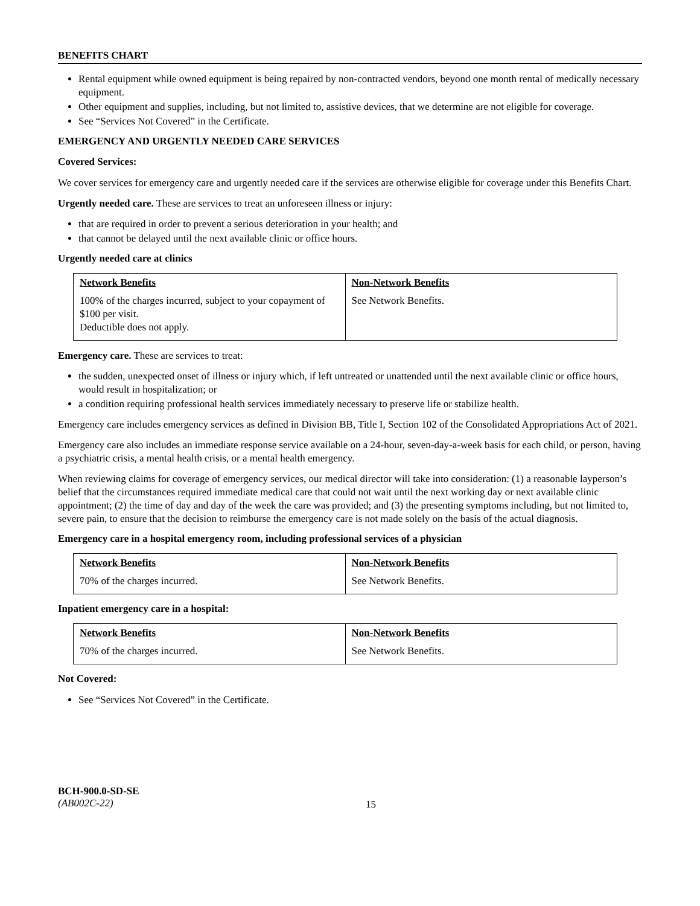BENEFITS CHART
Rental equipment while owned equipment is being repaired by non-contracted vendors, beyond one month rental of medically necessary equipment.
Other equipment and supplies, including, but not limited to, assistive devices, that we determine are not eligible for coverage.
See “Services Not Covered” in the Certificate.
EMERGENCY AND URGENTLY NEEDED CARE SERVICES
Covered Services:
We cover services for emergency care and urgently needed care if the services are otherwise eligible for coverage under this Benefits Chart.
Urgently needed care. These are services to treat an unforeseen illness or injury:
that are required in order to prevent a serious deterioration in your health; and
that cannot be delayed until the next available clinic or office hours.
Urgently needed care at clinics
| Network Benefits | Non-Network Benefits |
| --- | --- |
| 100% of the charges incurred, subject to your copayment of $100 per visit. Deductible does not apply. | See Network Benefits. |
Emergency care. These are services to treat:
the sudden, unexpected onset of illness or injury which, if left untreated or unattended until the next available clinic or office hours, would result in hospitalization; or
a condition requiring professional health services immediately necessary to preserve life or stabilize health.
Emergency care includes emergency services as defined in Division BB, Title I, Section 102 of the Consolidated Appropriations Act of 2021.
Emergency care also includes an immediate response service available on a 24-hour, seven-day-a-week basis for each child, or person, having a psychiatric crisis, a mental health crisis, or a mental health emergency.
When reviewing claims for coverage of emergency services, our medical director will take into consideration: (1) a reasonable layperson’s belief that the circumstances required immediate medical care that could not wait until the next working day or next available clinic appointment; (2) the time of day and day of the week the care was provided; and (3) the presenting symptoms including, but not limited to, severe pain, to ensure that the decision to reimburse the emergency care is not made solely on the basis of the actual diagnosis.
Emergency care in a hospital emergency room, including professional services of a physician
| Network Benefits | Non-Network Benefits |
| --- | --- |
| 70% of the charges incurred. | See Network Benefits. |
Inpatient emergency care in a hospital:
| Network Benefits | Non-Network Benefits |
| --- | --- |
| 70% of the charges incurred. | See Network Benefits. |
Not Covered:
See “Services Not Covered” in the Certificate.
BCH-900.0-SD-SE
(AB002C-22)
15